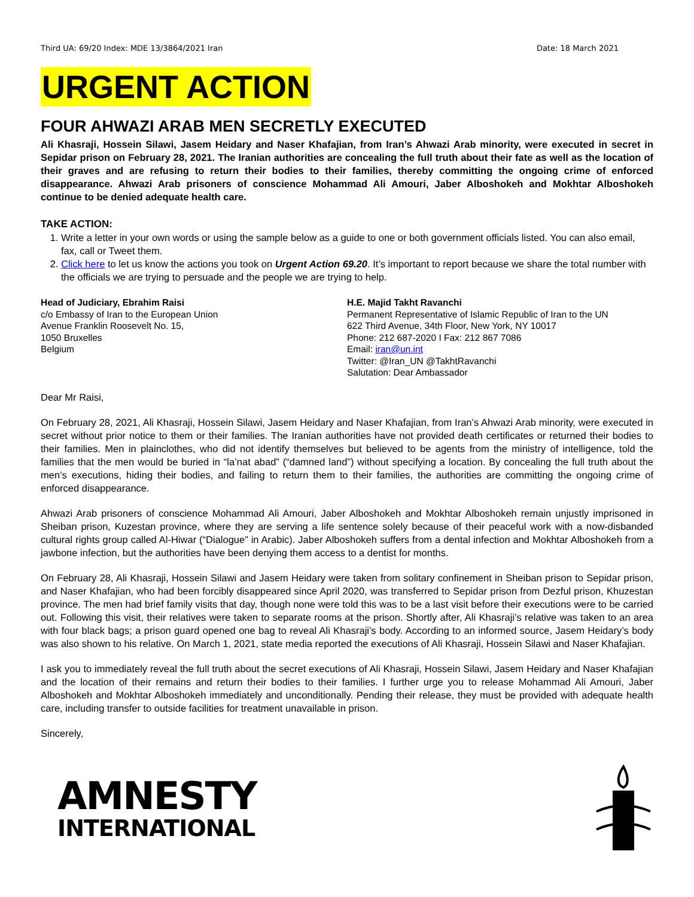Third UA: 69/20 Index: MDE 13/3864/2021 Iran Date: 18 March 2021
URGENT ACTION
FOUR AHWAZI ARAB MEN SECRETLY EXECUTED
Ali Khasraji, Hossein Silawi, Jasem Heidary and Naser Khafajian, from Iran’s Ahwazi Arab minority, were executed in secret in Sepidar prison on February 28, 2021. The Iranian authorities are concealing the full truth about their fate as well as the location of their graves and are refusing to return their bodies to their families, thereby committing the ongoing crime of enforced disappearance. Ahwazi Arab prisoners of conscience Mohammad Ali Amouri, Jaber Alboshokeh and Mokhtar Alboshokeh continue to be denied adequate health care.
TAKE ACTION:
1. Write a letter in your own words or using the sample below as a guide to one or both government officials listed. You can also email, fax, call or Tweet them.
2. Click here to let us know the actions you took on Urgent Action 69.20. It’s important to report because we share the total number with the officials we are trying to persuade and the people we are trying to help.
Head of Judiciary, Ebrahim Raisi
c/o Embassy of Iran to the European Union
Avenue Franklin Roosevelt No. 15,
1050 Bruxelles
Belgium
H.E. Majid Takht Ravanchi
Permanent Representative of Islamic Republic of Iran to the UN
622 Third Avenue, 34th Floor, New York, NY 10017
Phone: 212 687-2020 I Fax: 212 867 7086
Email: iran@un.int
Twitter: @Iran_UN @TakhtRavanchi
Salutation: Dear Ambassador
Dear Mr Raisi,
On February 28, 2021, Ali Khasraji, Hossein Silawi, Jasem Heidary and Naser Khafajian, from Iran’s Ahwazi Arab minority, were executed in secret without prior notice to them or their families. The Iranian authorities have not provided death certificates or returned their bodies to their families. Men in plainclothes, who did not identify themselves but believed to be agents from the ministry of intelligence, told the families that the men would be buried in “la’nat abad” (“damned land”) without specifying a location. By concealing the full truth about the men’s executions, hiding their bodies, and failing to return them to their families, the authorities are committing the ongoing crime of enforced disappearance.
Ahwazi Arab prisoners of conscience Mohammad Ali Amouri, Jaber Alboshokeh and Mokhtar Alboshokeh remain unjustly imprisoned in Sheiban prison, Kuzestan province, where they are serving a life sentence solely because of their peaceful work with a now-disbanded cultural rights group called Al-Hiwar (“Dialogue” in Arabic). Jaber Alboshokeh suffers from a dental infection and Mokhtar Alboshokeh from a jawbone infection, but the authorities have been denying them access to a dentist for months.
On February 28, Ali Khasraji, Hossein Silawi and Jasem Heidary were taken from solitary confinement in Sheiban prison to Sepidar prison, and Naser Khafajian, who had been forcibly disappeared since April 2020, was transferred to Sepidar prison from Dezful prison, Khuzestan province. The men had brief family visits that day, though none were told this was to be a last visit before their executions were to be carried out. Following this visit, their relatives were taken to separate rooms at the prison. Shortly after, Ali Khasraji’s relative was taken to an area with four black bags; a prison guard opened one bag to reveal Ali Khasraji’s body. According to an informed source, Jasem Heidary’s body was also shown to his relative. On March 1, 2021, state media reported the executions of Ali Khasraji, Hossein Silawi and Naser Khafajian.
I ask you to immediately reveal the full truth about the secret executions of Ali Khasraji, Hossein Silawi, Jasem Heidary and Naser Khafajian and the location of their remains and return their bodies to their families. I further urge you to release Mohammad Ali Amouri, Jaber Alboshokeh and Mokhtar Alboshokeh immediately and unconditionally. Pending their release, they must be provided with adequate health care, including transfer to outside facilities for treatment unavailable in prison.
Sincerely,
AMNESTY
INTERNATIONAL